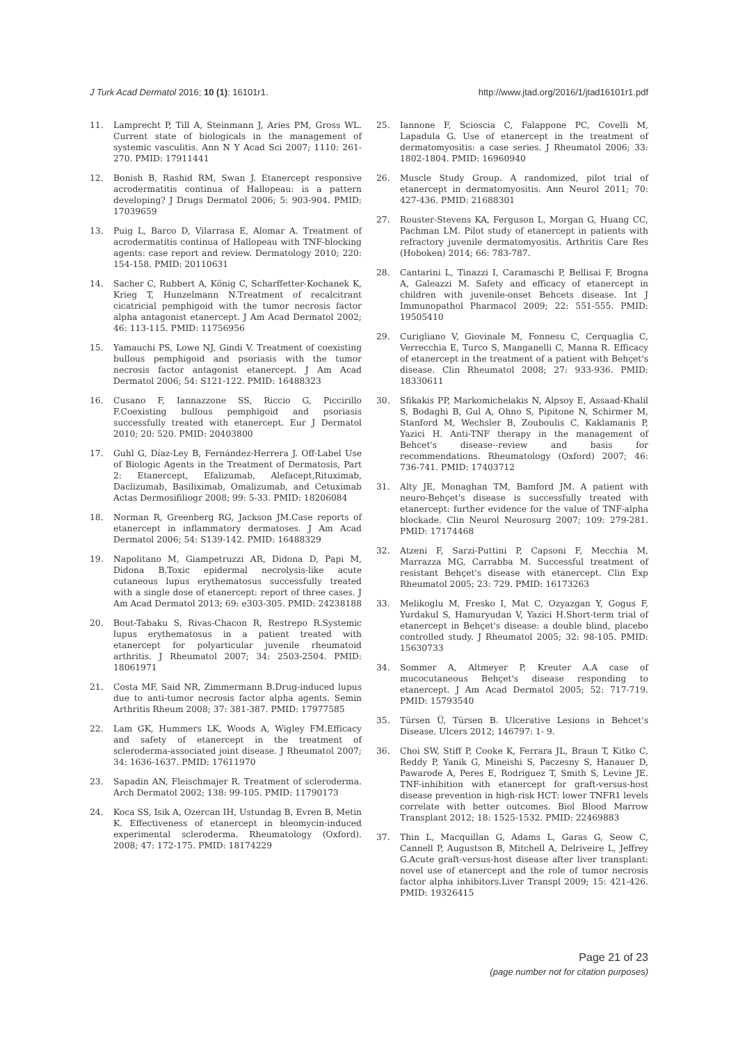J Turk Acad Dermatol 2016; 10 (1): 16101r1. http://www.jtad.org/2016/1/jtad16101r1.pdf
11. Lamprecht P, Till A, Steinmann J, Aries PM, Gross WL. Current state of biologicals in the management of systemic vasculitis. Ann N Y Acad Sci 2007; 1110: 261-270. PMID: 17911441
12. Bonish B, Rashid RM, Swan J. Etanercept responsive acrodermatitis continua of Hallopeau: is a pattern developing? J Drugs Dermatol 2006; 5: 903-904. PMID: 17039659
13. Puig L, Barco D, Vilarrasa E, Alomar A. Treatment of acrodermatitis continua of Hallopeau with TNF-blocking agents: case report and review. Dermatology 2010; 220: 154-158. PMID: 20110631
14. Sacher C, Rubbert A, König C, Scharffetter-Kochanek K, Krieg T, Hunzelmann N.Treatment of recalcitrant cicatricial pemphigoid with the tumor necrosis factor alpha antagonist etanercept. J Am Acad Dermatol 2002; 46: 113-115. PMID: 11756956
15. Yamauchi PS, Lowe NJ, Gindi V. Treatment of coexisting bullous pemphigoid and psoriasis with the tumor necrosis factor antagonist etanercept. J Am Acad Dermatol 2006; 54: S121-122. PMID: 16488323
16. Cusano F, Iannazzone SS, Riccio G, Piccirillo F.Coexisting bullous pemphigoid and psoriasis successfully treated with etanercept. Eur J Dermatol 2010; 20: 520. PMID: 20403800
17. Guhl G, Díaz-Ley B, Fernández-Herrera J. Off-Label Use of Biologic Agents in the Treatment of Dermatosis, Part 2: Etanercept, Efalizumab, Alefacept,Rituximab, Daclizumab, Basiliximab, Omalizumab, and Cetuximab Actas Dermosifiliogr 2008; 99: 5-33. PMID: 18206084
18. Norman R, Greenberg RG, Jackson JM.Case reports of etanercept in inflammatory dermatoses. J Am Acad Dermatol 2006; 54: S139-142. PMID: 16488329
19. Napolitano M, Giampetruzzi AR, Didona D, Papi M, Didona B.Toxic epidermal necrolysis-like acute cutaneous lupus erythematosus successfully treated with a single dose of etanercept: report of three cases. J Am Acad Dermatol 2013; 69: e303-305. PMID: 24238188
20. Bout-Tabaku S, Rivas-Chacon R, Restrepo R.Systemic lupus erythematosus in a patient treated with etanercept for polyarticular juvenile rheumatoid arthritis. J Rheumatol 2007; 34: 2503-2504. PMID: 18061971
21. Costa MF, Said NR, Zimmermann B.Drug-induced lupus due to anti-tumor necrosis factor alpha agents. Semin Arthritis Rheum 2008; 37: 381-387. PMID: 17977585
22. Lam GK, Hummers LK, Woods A, Wigley FM.Efficacy and safety of etanercept in the treatment of scleroderma-associated joint disease. J Rheumatol 2007; 34: 1636-1637. PMID: 17611970
23. Sapadin AN, Fleischmajer R. Treatment of scleroderma. Arch Dermatol 2002; 138: 99-105. PMID: 11790173
24. Koca SS, Isik A, Ozercan IH, Ustundag B, Evren B, Metin K. Effectiveness of etanercept in bleomycin-induced experimental scleroderma. Rheumatology (Oxford). 2008; 47: 172-175. PMID: 18174229
25. Iannone F, Scioscia C, Falappone PC, Covelli M, Lapadula G. Use of etanercept in the treatment of dermatomyositis: a case series. J Rheumatol 2006; 33: 1802-1804. PMID: 16960940
26. Muscle Study Group. A randomized, pilot trial of etanercept in dermatomyositis. Ann Neurol 2011; 70: 427-436. PMID: 21688301
27. Rouster-Stevens KA, Ferguson L, Morgan G, Huang CC, Pachman LM. Pilot study of etanercept in patients with refractory juvenile dermatomyositis. Arthritis Care Res (Hoboken) 2014; 66: 783-787.
28. Cantarini L, Tinazzi I, Caramaschi P, Bellisai F, Brogna A, Galeazzi M. Safety and efficacy of etanercept in children with juvenile-onset Behcets disease. Int J Immunopathol Pharmacol 2009; 22: 551-555. PMID: 19505410
29. Curigliano V, Giovinale M, Fonnesu C, Cerquaglia C, Verrecchia E, Turco S, Manganelli C, Manna R. Efficacy of etanercept in the treatment of a patient with Behçet's disease. Clin Rheumatol 2008; 27: 933-936. PMID: 18330611
30. Sfikakis PP, Markomichelakis N, Alpsoy E, Assaad-Khalil S, Bodaghi B, Gul A, Ohno S, Pipitone N, Schirmer M, Stanford M, Wechsler B, Zouboulis C, Kaklamanis P, Yazici H. Anti-TNF therapy in the management of Behcet's disease--review and basis for recommendations. Rheumatology (Oxford) 2007; 46: 736-741. PMID: 17403712
31. Alty JE, Monaghan TM, Bamford JM. A patient with neuro-Behçet's disease is successfully treated with etanercept: further evidence for the value of TNF-alpha blockade. Clin Neurol Neurosurg 2007; 109: 279-281. PMID: 17174468
32. Atzeni F, Sarzi-Puttini P, Capsoni F, Mecchia M, Marrazza MG, Carrabba M. Successful treatment of resistant Behçet's disease with etanercept. Clin Exp Rheumatol 2005; 23: 729. PMID: 16173263
33. Melikoglu M, Fresko I, Mat C, Ozyazgan Y, Gogus F, Yurdakul S, Hamuryudan V, Yazici H.Short-term trial of etanercept in Behçet's disease: a double blind, placebo controlled study. J Rheumatol 2005; 32: 98-105. PMID: 15630733
34. Sommer A, Altmeyer P, Kreuter A.A case of mucocutaneous Behçet's disease responding to etanercept. J Am Acad Dermatol 2005; 52: 717-719. PMID: 15793540
35. Türsen Ü, Türsen B. Ulcerative Lesions in Behcet's Disease. Ulcers 2012; 146797: 1- 9.
36. Choi SW, Stiff P, Cooke K, Ferrara JL, Braun T, Kitko C, Reddy P, Yanik G, Mineishi S, Paczesny S, Hanauer D, Pawarode A, Peres E, Rodriguez T, Smith S, Levine JE. TNF-inhibition with etanercept for graft-versus-host disease prevention in high-risk HCT: lower TNFR1 levels correlate with better outcomes. Biol Blood Marrow Transplant 2012; 18: 1525-1532. PMID: 22469883
37. Thin L, Macquillan G, Adams L, Garas G, Seow C, Cannell P, Augustson B, Mitchell A, Delriveire L, Jeffrey G.Acute graft-versus-host disease after liver transplant: novel use of etanercept and the role of tumor necrosis factor alpha inhibitors.Liver Transpl 2009; 15: 421-426. PMID: 19326415
Page 21 of 23
(page number not for citation purposes)